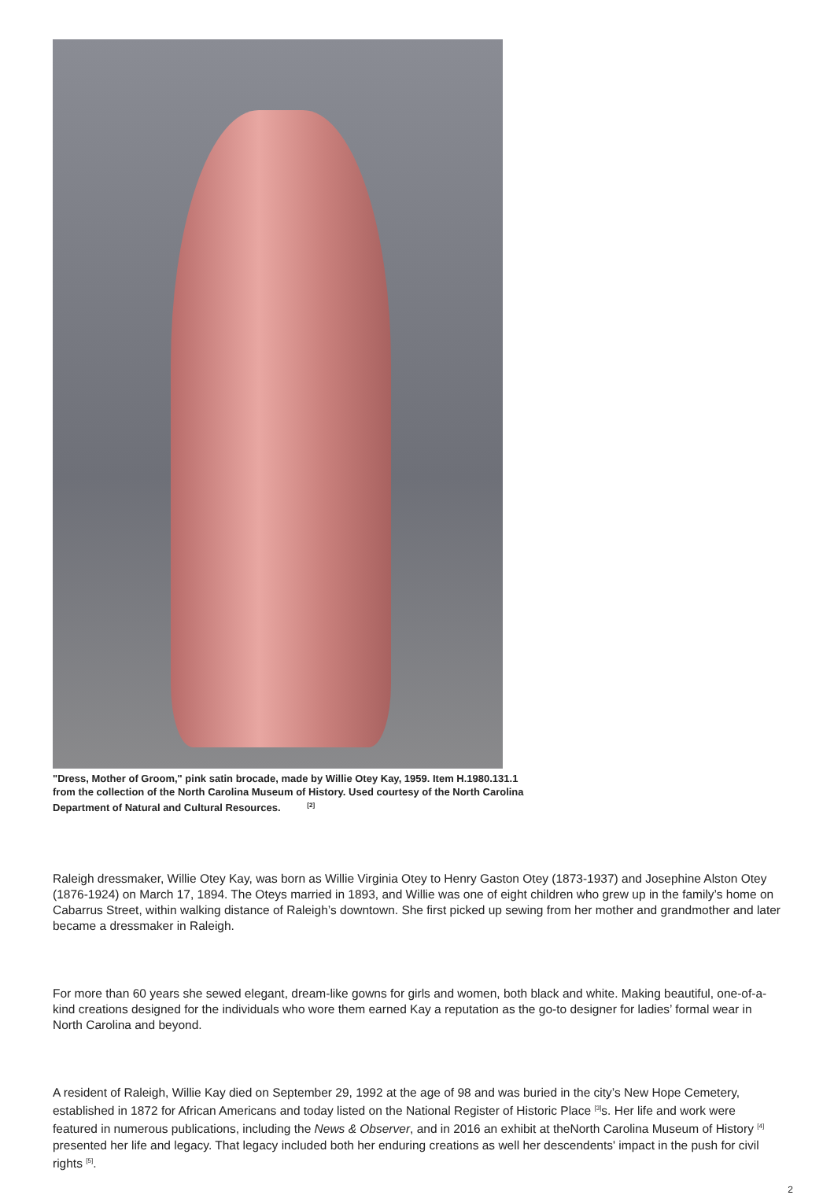"Dress, Mother of Groom," pink satin brocade, made by Willie Otey Kay, 1959. Item H.1980.131.1 from the collection of the North Carolina Museum of History. Used courtesy of the North Carolina Department of Natural and Cultural Resources. <sup>[2]</sup>
Raleigh dressmaker, Willie Otey Kay, was born as Willie Virginia Otey to Henry Gaston Otey (1873-1937) and Josephine Alston Otey (1876-1924) on March 17, 1894. The Oteys married in 1893, and Willie was one of eight children who grew up in the family’s home on Cabarrus Street, within walking distance of Raleigh’s downtown. She first picked up sewing from her mother and grandmother and later became a dressmaker in Raleigh.
For more than 60 years she sewed elegant, dream-like gowns for girls and women, both black and white. Making beautiful, one-of-a-kind creations designed for the individuals who wore them earned Kay a reputation as the go-to designer for ladies’ formal wear in North Carolina and beyond.
A resident of Raleigh, Willie Kay died on September 29, 1992 at the age of 98 and was buried in the city’s New Hope Cemetery, established in 1872 for African Americans and today listed on the National Register of Historic Place <sup>[3]</sup>s. Her life and work were featured in numerous publications, including the News & Observer, and in 2016 an exhibit at theNorth Carolina Museum of History <sup>[4]</sup> presented her life and legacy. That legacy included both her enduring creations as well her descendents' impact in the push for civil rights <sup>[5]</sup>.
2